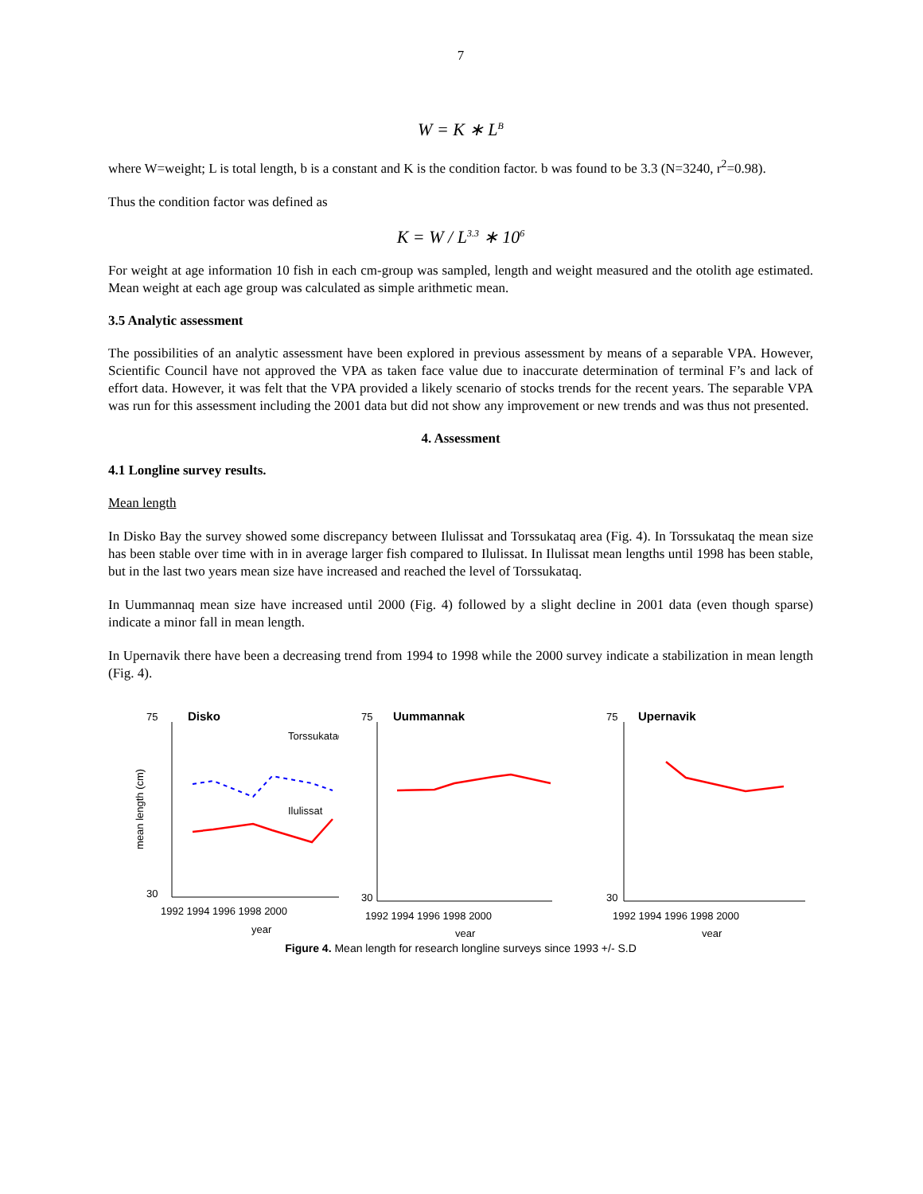7
W = K ∗ L<sup>B</sup>
where W=weight; L is total length, b is a constant and K is the condition factor. b was found to be 3.3 (N=3240, r<sup>2</sup>=0.98).
Thus the condition factor was defined as
K = W / L<sup>3.3</sup> ∗ 10<sup>6</sup>
For weight at age information 10 fish in each cm-group was sampled, length and weight measured and the otolith age estimated. Mean weight at each age group was calculated as simple arithmetic mean.
3.5 Analytic assessment
The possibilities of an analytic assessment have been explored in previous assessment by means of a separable VPA. However, Scientific Council have not approved the VPA as taken face value due to inaccurate determination of terminal F’s and lack of effort data. However, it was felt that the VPA provided a likely scenario of stocks trends for the recent years. The separable VPA was run for this assessment including the 2001 data but did not show any improvement or new trends and was thus not presented.
4. Assessment
4.1 Longline survey results.
Mean length
In Disko Bay the survey showed some discrepancy between Ilulissat and Torssukataq area (Fig. 4). In Torssukataq the mean size has been stable over time with in in average larger fish compared to Ilulissat. In Ilulissat mean lengths until 1998 has been stable, but in the last two years mean size have increased and reached the level of Torssukataq.
In Uummannaq mean size have increased until 2000 (Fig. 4) followed by a slight decline in 2001 data (even though sparse) indicate a minor fall in mean length.
In Upernavik there have been a decreasing trend from 1994 to 1998 while the 2000 survey indicate a stabilization in mean length (Fig. 4).
Disko
Torssukataq
Ilulissat
75
30
1992 1994 1996 1998 2000
year
mean length (cm)
Uummannak
75
30
1992 1994 1996 1998 2000
year
Upernavik
75
30
1992 1994 1996 1998 2000
year
Figure 4. Mean length for research longline surveys since 1993 +/- S.D